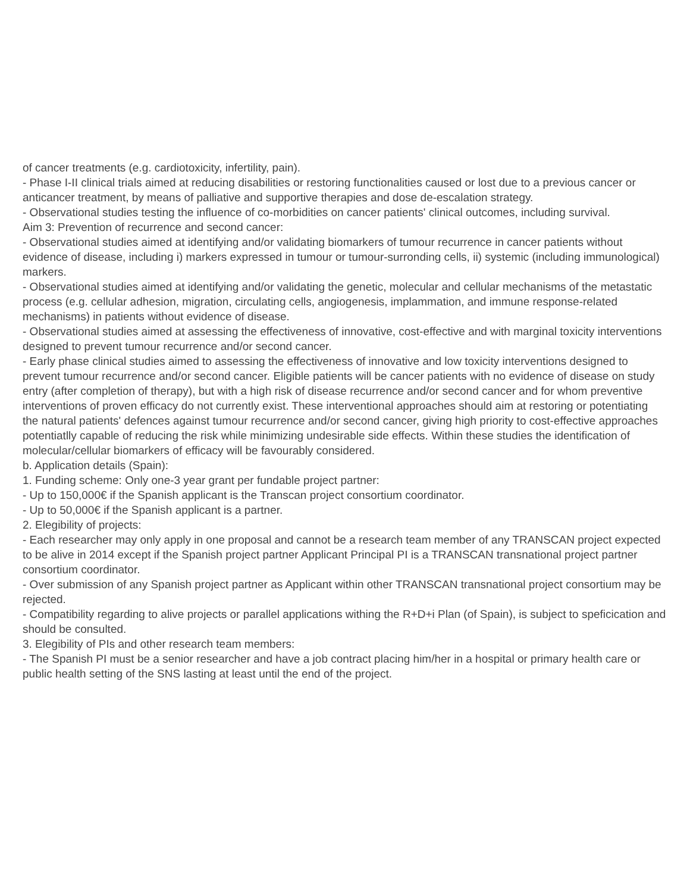of cancer treatments (e.g. cardiotoxicity, infertility, pain).
- Phase I-II clinical trials aimed at reducing disabilities or restoring functionalities caused or lost due to a previous cancer or anticancer treatment, by means of palliative and supportive therapies and dose de-escalation strategy.
- Observational studies testing the influence of co-morbidities on cancer patients' clinical outcomes, including survival.
Aim 3: Prevention of recurrence and second cancer:
- Observational studies aimed at identifying and/or validating biomarkers of tumour recurrence in cancer patients without evidence of disease, including i) markers expressed in tumour or tumour-surronding cells, ii) systemic (including immunological) markers.
- Observational studies aimed at identifying and/or validating the genetic, molecular and cellular mechanisms of the metastatic process (e.g. cellular adhesion, migration, circulating cells, angiogenesis, implammation, and immune response-related mechanisms) in patients without evidence of disease.
- Observational studies aimed at assessing the effectiveness of innovative, cost-effective and with marginal toxicity interventions designed to prevent tumour recurrence and/or second cancer.
- Early phase clinical studies aimed to assessing the effectiveness of innovative and low toxicity interventions designed to prevent tumour recurrence and/or second cancer. Eligible patients will be cancer patients with no evidence of disease on study entry (after completion of therapy), but with a high risk of disease recurrence and/or second cancer and for whom preventive interventions of proven efficacy do not currently exist. These interventional approaches should aim at restoring or potentiating the natural patients' defences against tumour recurrence and/or second cancer, giving high priority to cost-effective approaches potentiatlly capable of reducing the risk while minimizing undesirable side effects. Within these studies the identification of molecular/cellular biomarkers of efficacy will be favourably considered.
b. Application details (Spain):
1. Funding scheme: Only one-3 year grant per fundable project partner:
- Up to 150,000€ if the Spanish applicant is the Transcan project consortium coordinator.
- Up to 50,000€ if the Spanish applicant is a partner.
2. Elegibility of projects:
- Each researcher may only apply in one proposal and cannot be a research team member of any TRANSCAN project expected to be alive in 2014 except if the Spanish project partner Applicant Principal PI is a TRANSCAN transnational project partner consortium coordinator.
- Over submission of any Spanish project partner as Applicant within other TRANSCAN transnational project consortium may be rejected.
- Compatibility regarding to alive projects or parallel applications withing the R+D+i Plan (of Spain), is subject to speficication and should be consulted.
3. Elegibility of PIs and other research team members:
- The Spanish PI must be a senior researcher and have a job contract placing him/her in a hospital or primary health care or public health setting of the SNS lasting at least until the end of the project.